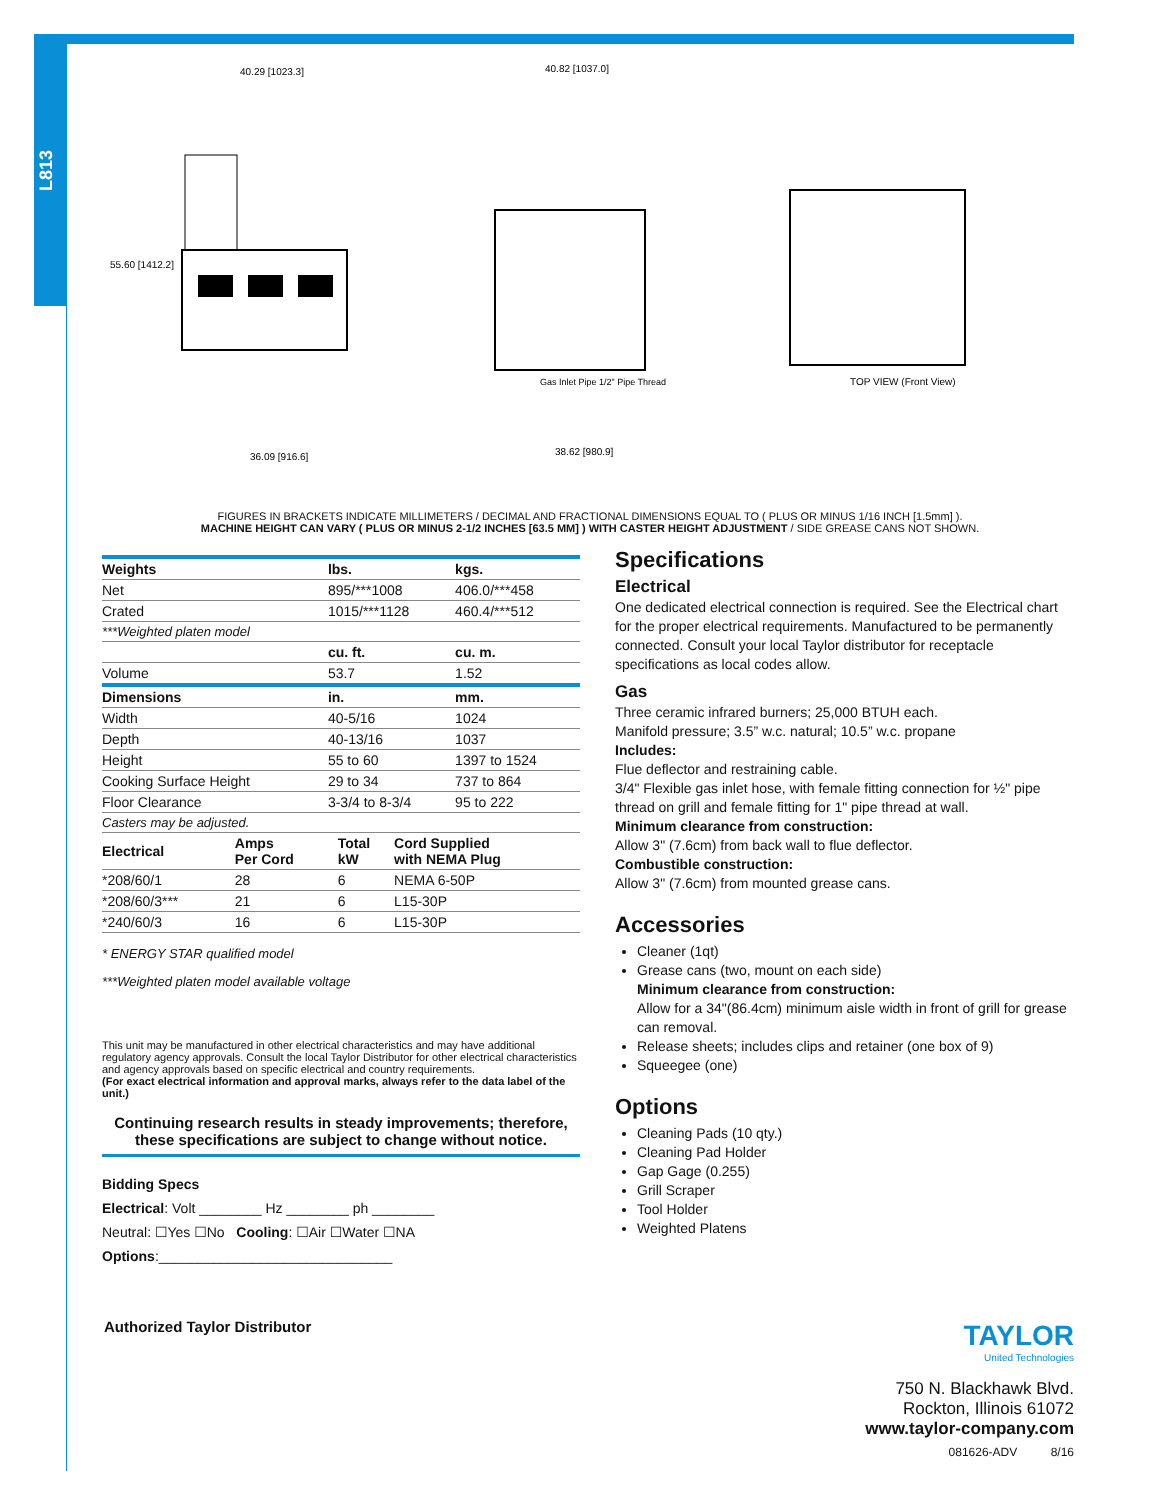L813
40.29 [1023.3]
40.82 [1037.0]
55.60 [1412.2]
TOP VIEW (Front View)
Gas Inlet Pipe 1/2" Pipe Thread
36.09 [916.6]
38.62 [980.9]
FIGURES IN BRACKETS INDICATE MILLIMETERS / DECIMAL AND FRACTIONAL DIMENSIONS EQUAL TO ( PLUS OR MINUS 1/16 INCH [1.5mm] ).
MACHINE HEIGHT CAN VARY ( PLUS OR MINUS 2-1/2 INCHES [63.5 MM] ) WITH CASTER HEIGHT ADJUSTMENT / SIDE GREASE CANS NOT SHOWN.
| Weights | lbs. | kgs. |
| --- | --- | --- |
| Net | 895/***1008 | 406.0/***458 |
| Crated | 1015/***1128 | 460.4/***512 |
| ***Weighted platen model | | |
| | cu. ft. | cu. m. |
| Volume | 53.7 | 1.52 |
| Dimensions | in. | mm. |
| Width | 40-5/16 | 1024 |
| Depth | 40-13/16 | 1037 |
| Height | 55 to 60 | 1397 to 1524 |
| Cooking Surface Height | 29 to 34 | 737 to 864 |
| Floor Clearance | 3-3/4 to 8-3/4 | 95 to 222 |
| Casters may be adjusted. | | |
| Electrical | Amps Per Cord | Total kW | Cord Supplied with NEMA Plug |
| --- | --- | --- | --- |
| *208/60/1 | 28 | 6 | NEMA 6-50P |
| *208/60/3*** | 21 | 6 | L15-30P |
| *240/60/3 | 16 | 6 | L15-30P |
* ENERGY STAR qualified model
***Weighted platen model available voltage
This unit may be manufactured in other electrical characteristics and may have additional regulatory agency approvals. Consult the local Taylor Distributor for other electrical characteristics and agency approvals based on specific electrical and country requirements.
(For exact electrical information and approval marks, always refer to the data label of the unit.)
Continuing research results in steady improvements; therefore, these specifications are subject to change without notice.
Bidding Specs
Electrical: Volt ________ Hz ________ ph ________
Neutral: ☐Yes ☐No Cooling: ☐Air ☐Water ☐NA
Options:______________________________
Specifications
Electrical
One dedicated electrical connection is required. See the Electrical chart for the proper electrical requirements. Manufactured to be permanently connected. Consult your local Taylor distributor for receptacle specifications as local codes allow.
Gas
Three ceramic infrared burners; 25,000 BTUH each.
Manifold pressure; 3.5” w.c. natural; 10.5” w.c. propane
Includes:
Flue deflector and restraining cable.
3/4" Flexible gas inlet hose, with female fitting connection for ½" pipe thread on grill and female fitting for 1" pipe thread at wall.
Minimum clearance from construction:
Allow 3" (7.6cm) from back wall to flue deflector.
Combustible construction:
Allow 3" (7.6cm) from mounted grease cans.
Accessories
Cleaner (1qt)
Grease cans (two, mount on each side)
Minimum clearance from construction:
Allow for a 34"(86.4cm) minimum aisle width in front of grill for grease can removal.
Release sheets; includes clips and retainer (one box of 9)
Squeegee (one)
Options
Cleaning Pads (10 qty.)
Cleaning Pad Holder
Gap Gage (0.255)
Grill Scraper
Tool Holder
Weighted Platens
Authorized Taylor Distributor
TAYLOR
United Technologies
750 N. Blackhawk Blvd.
Rockton, Illinois 61072
www.taylor-company.com
081626-ADV 8/16